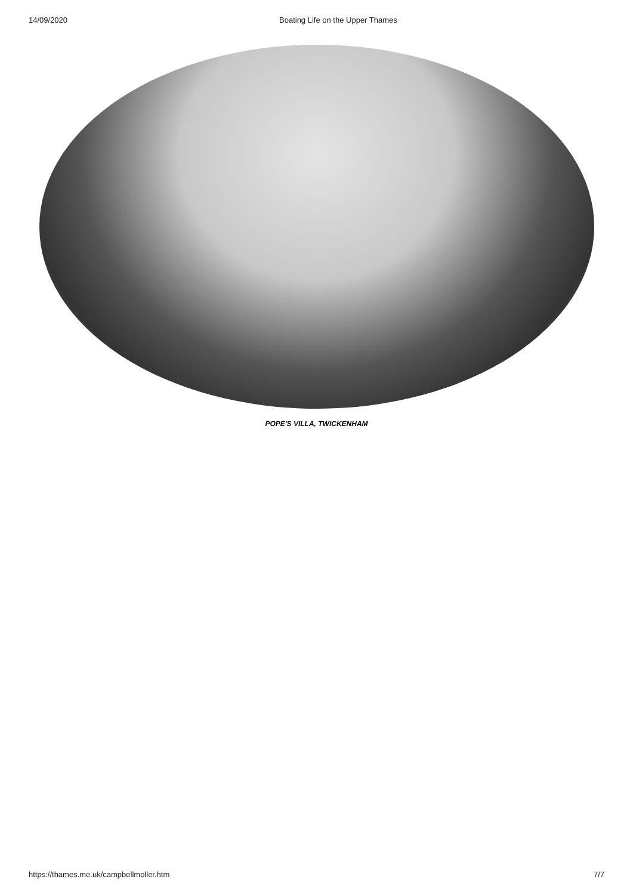14/09/2020 Boating Life on the Upper Thames
POPE'S VILLA, TWICKENHAM
https://thames.me.uk/campbellmoller.htm 7/7